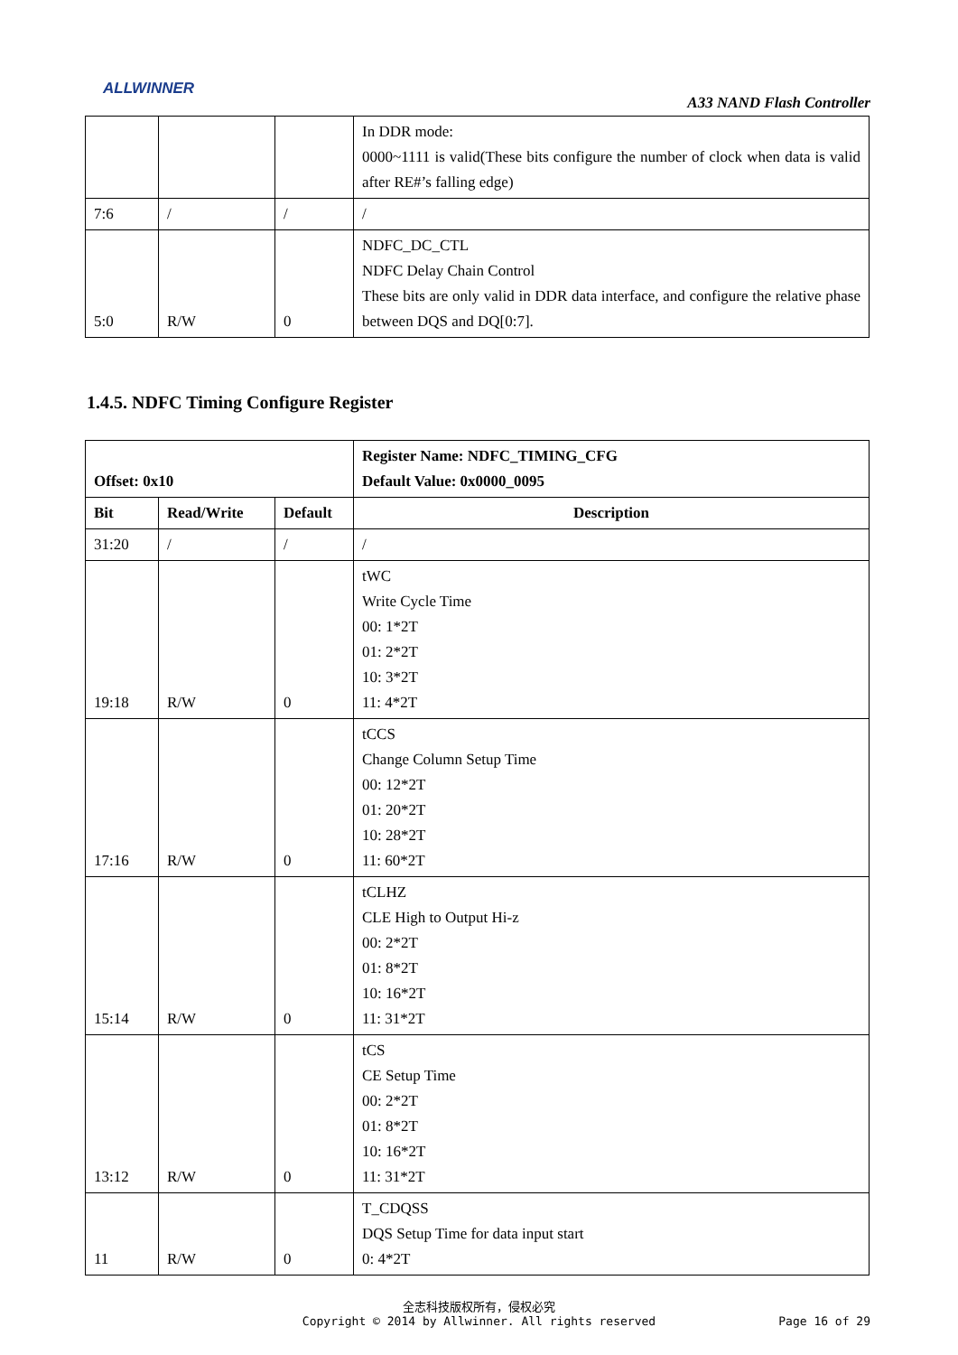ALLWINNER
A33 NAND Flash Controller
| | | | In DDR mode: 0000~1111 is valid(These bits configure the number of clock when data is valid after RE#’s falling edge) |
| 7:6 | / | / | / |
| 5:0 | R/W | 0 | NDFC_DC_CTL NDFC Delay Chain Control These bits are only valid in DDR data interface, and configure the relative phase between DQS and DQ[0:7]. |
1.4.5. NDFC Timing Configure Register
| Offset: 0x10 | | | Register Name: NDFC_TIMING_CFG Default Value: 0x0000_0095 |
| --- | --- | --- | --- |
| Bit | Read/Write | Default | Description |
| 31:20 | / | / | / |
| 19:18 | R/W | 0 | tWC Write Cycle Time 00: 1*2T 01: 2*2T 10: 3*2T 11: 4*2T |
| 17:16 | R/W | 0 | tCCS Change Column Setup Time 00: 12*2T 01: 20*2T 10: 28*2T 11: 60*2T |
| 15:14 | R/W | 0 | tCLHZ CLE High to Output Hi-z 00: 2*2T 01: 8*2T 10: 16*2T 11: 31*2T |
| 13:12 | R/W | 0 | tCS CE Setup Time 00: 2*2T 01: 8*2T 10: 16*2T 11: 31*2T |
| 11 | R/W | 0 | T_CDQSS DQS Setup Time for data input start 0: 4*2T |
全志科技版权所有，侵权必究
Copyright © 2014 by Allwinner. All rights reserved
Page 16 of 29